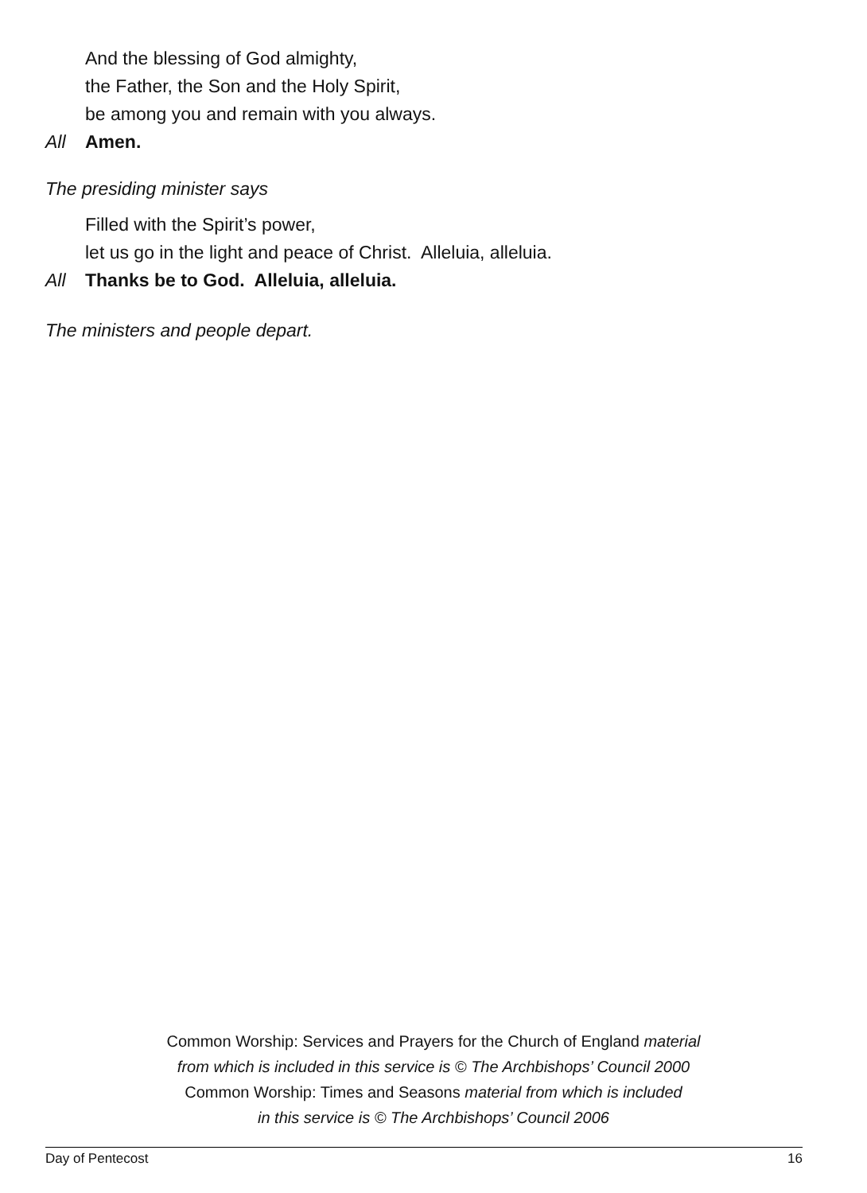And the blessing of God almighty,
the Father, the Son and the Holy Spirit,
be among you and remain with you always.
All Amen.
The presiding minister says
Filled with the Spirit’s power,
let us go in the light and peace of Christ. Alleluia, alleluia.
All Thanks be to God. Alleluia, alleluia.
The ministers and people depart.
Common Worship: Services and Prayers for the Church of England material
from which is included in this service is © The Archbishops’ Council 2000
Common Worship: Times and Seasons material from which is included
in this service is © The Archbishops’ Council 2006
Day of Pentecost 16